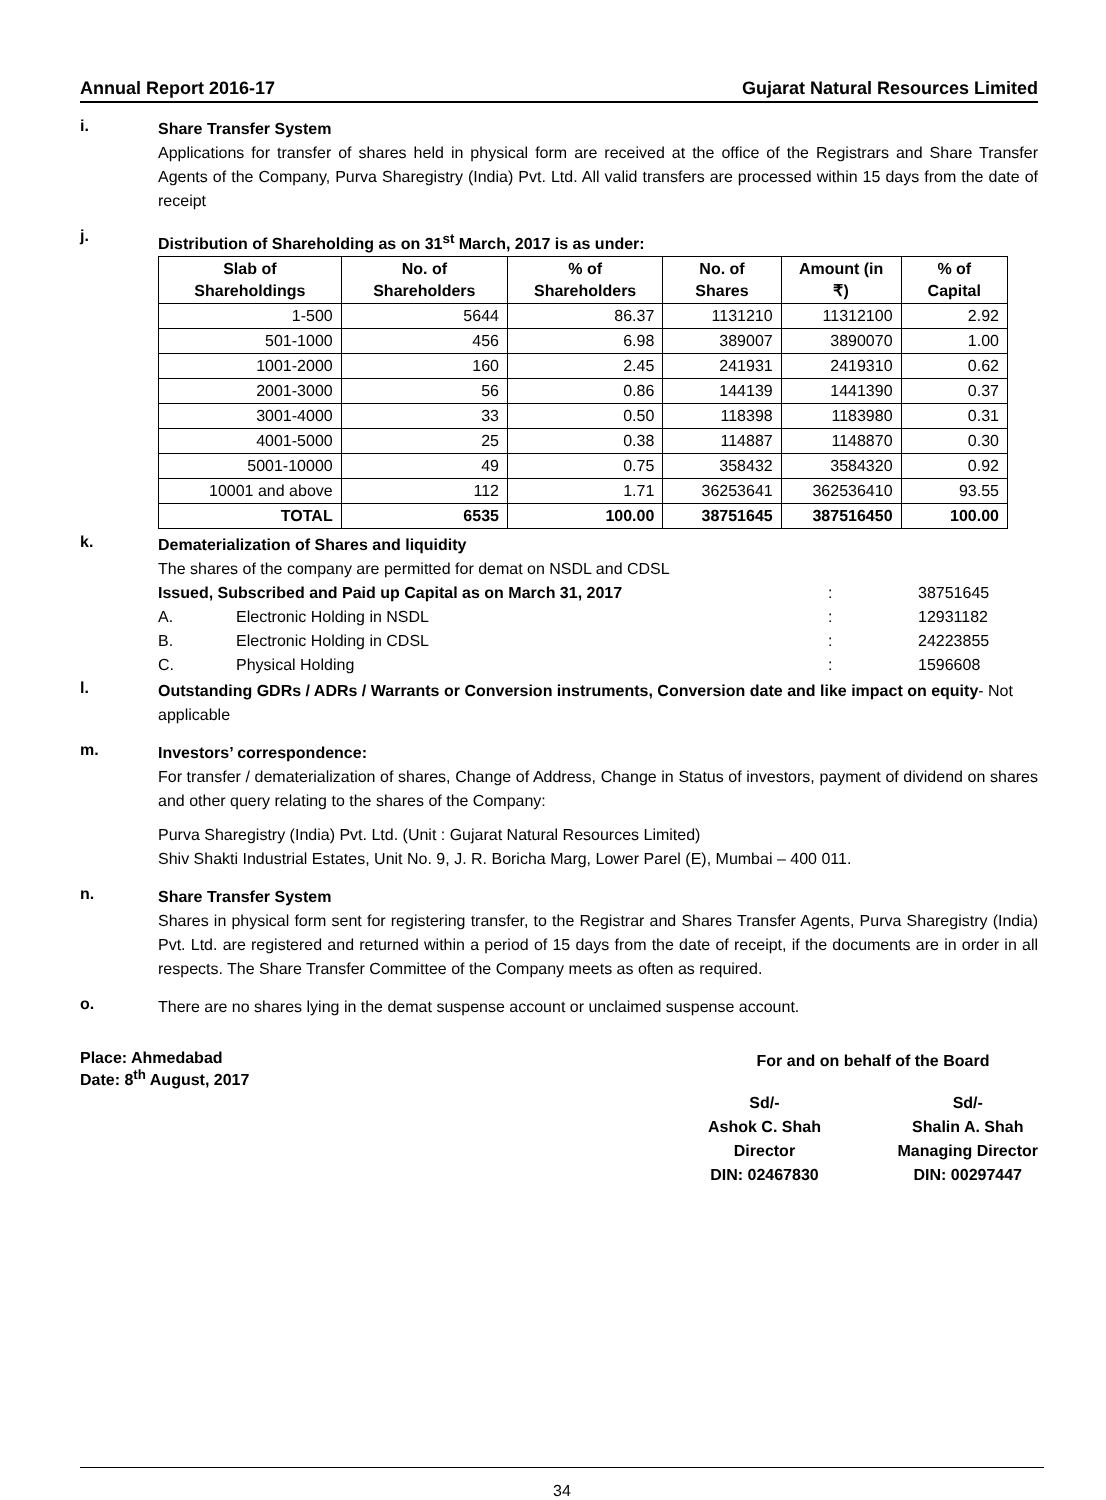Annual Report 2016-17 Gujarat Natural Resources Limited
i.
Share Transfer System
Applications for transfer of shares held in physical form are received at the office of the Registrars and Share Transfer Agents of the Company, Purva Sharegistry (India) Pvt. Ltd. All valid transfers are processed within 15 days from the date of receipt
j.
Distribution of Shareholding as on 31<sup>st</sup> March, 2017 is as under:
| Slab of Shareholdings | No. of Shareholders | % of Shareholders | No. of Shares | Amount (in ₹) | % of Capital |
| --- | --- | --- | --- | --- | --- |
| 1-500 | 5644 | 86.37 | 1131210 | 11312100 | 2.92 |
| 501-1000 | 456 | 6.98 | 389007 | 3890070 | 1.00 |
| 1001-2000 | 160 | 2.45 | 241931 | 2419310 | 0.62 |
| 2001-3000 | 56 | 0.86 | 144139 | 1441390 | 0.37 |
| 3001-4000 | 33 | 0.50 | 118398 | 1183980 | 0.31 |
| 4001-5000 | 25 | 0.38 | 114887 | 1148870 | 0.30 |
| 5001-10000 | 49 | 0.75 | 358432 | 3584320 | 0.92 |
| 10001 and above | 112 | 1.71 | 36253641 | 362536410 | 93.55 |
| TOTAL | 6535 | 100.00 | 38751645 | 387516450 | 100.00 |
k.
Dematerialization of Shares and liquidity
The shares of the company are permitted for demat on NSDL and CDSL
Issued, Subscribed and Paid up Capital as on March 31, 2017: 38751645
A. Electronic Holding in NSDL: 12931182
B. Electronic Holding in CDSL: 24223855
C. Physical Holding: 1596608
l.
Outstanding GDRs / ADRs / Warrants or Conversion instruments, Conversion date and like impact on equity- Not applicable
m.
Investors’ correspondence:
For transfer / dematerialization of shares, Change of Address, Change in Status of investors, payment of dividend on shares and other query relating to the shares of the Company:
Purva Sharegistry (India) Pvt. Ltd. (Unit : Gujarat Natural Resources Limited)
Shiv Shakti Industrial Estates, Unit No. 9, J. R. Boricha Marg, Lower Parel (E), Mumbai – 400 011.
n.
Share Transfer System
Shares in physical form sent for registering transfer, to the Registrar and Shares Transfer Agents, Purva Sharegistry (India) Pvt. Ltd. are registered and returned within a period of 15 days from the date of receipt, if the documents are in order in all respects. The Share Transfer Committee of the Company meets as often as required.
o.
There are no shares lying in the demat suspense account or unclaimed suspense account.
Place: Ahmedabad
Date: 8<sup>th</sup> August, 2017
For and on behalf of the Board
Sd/-
Ashok C. Shah
Director
DIN: 02467830
Sd/-
Shalin A. Shah
Managing Director
DIN: 00297447
34